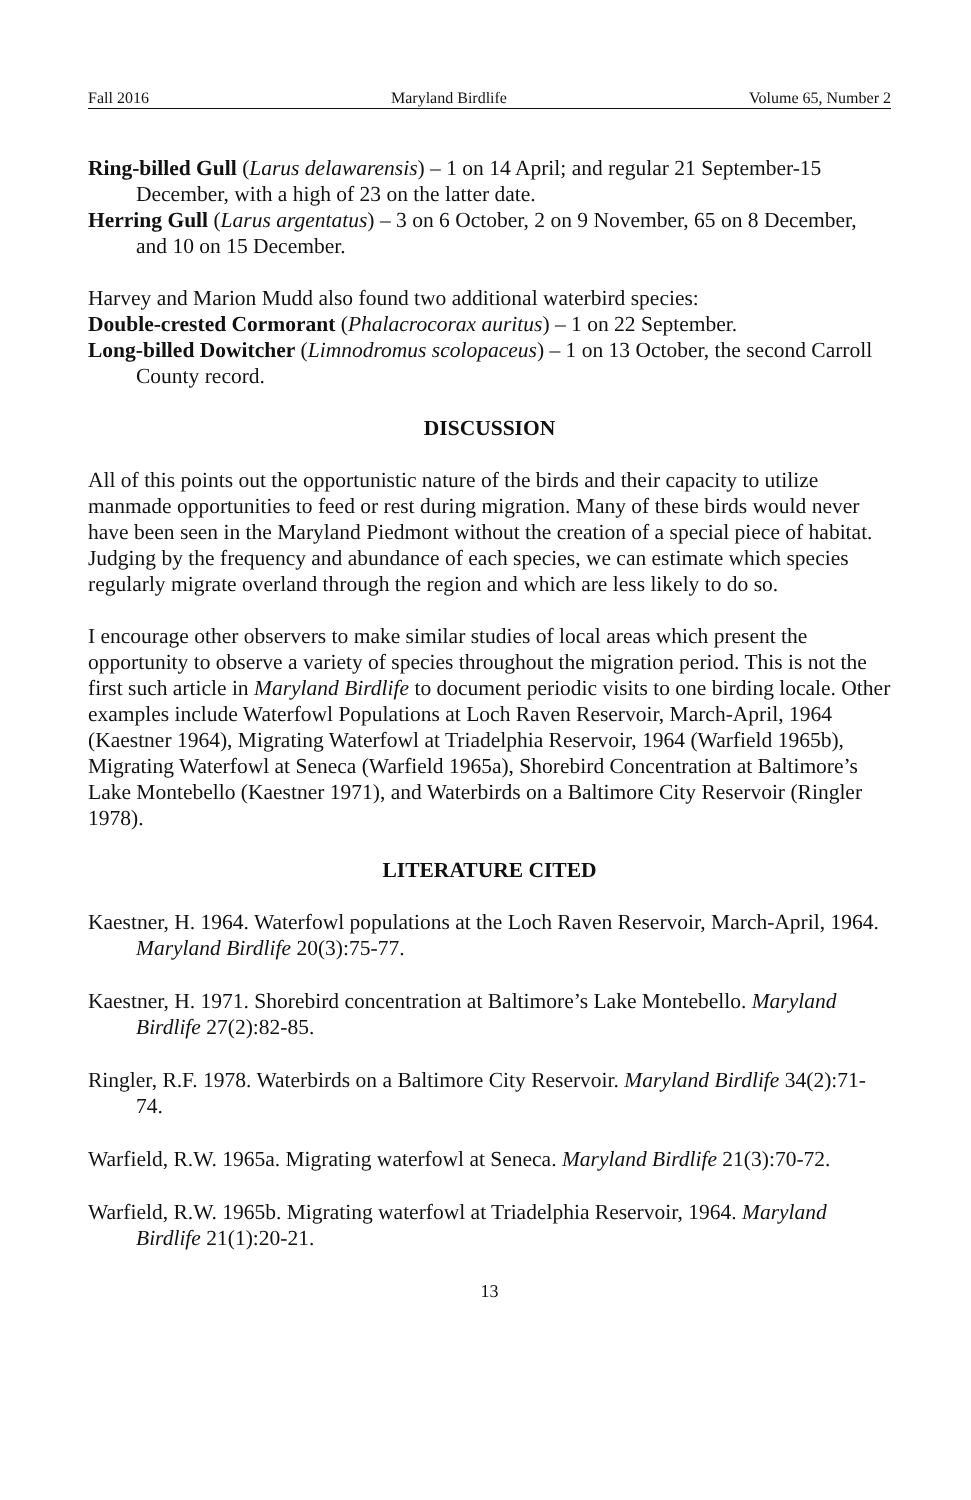Fall 2016 Maryland Birdlife Volume 65, Number 2
Ring-billed Gull (Larus delawarensis) – 1 on 14 April; and regular 21 September-15 December, with a high of 23 on the latter date.
Herring Gull (Larus argentatus) – 3 on 6 October, 2 on 9 November, 65 on 8 December, and 10 on 15 December.
Harvey and Marion Mudd also found two additional waterbird species:
Double-crested Cormorant (Phalacrocorax auritus) – 1 on 22 September.
Long-billed Dowitcher (Limnodromus scolopaceus) – 1 on 13 October, the second Carroll County record.
DISCUSSION
All of this points out the opportunistic nature of the birds and their capacity to utilize manmade opportunities to feed or rest during migration. Many of these birds would never have been seen in the Maryland Piedmont without the creation of a special piece of habitat. Judging by the frequency and abundance of each species, we can estimate which species regularly migrate overland through the region and which are less likely to do so.
I encourage other observers to make similar studies of local areas which present the opportunity to observe a variety of species throughout the migration period. This is not the first such article in Maryland Birdlife to document periodic visits to one birding locale. Other examples include Waterfowl Populations at Loch Raven Reservoir, March-April, 1964 (Kaestner 1964), Migrating Waterfowl at Triadelphia Reservoir, 1964 (Warfield 1965b), Migrating Waterfowl at Seneca (Warfield 1965a), Shorebird Concentration at Baltimore’s Lake Montebello (Kaestner 1971), and Waterbirds on a Baltimore City Reservoir (Ringler 1978).
LITERATURE CITED
Kaestner, H. 1964. Waterfowl populations at the Loch Raven Reservoir, March-April, 1964. Maryland Birdlife 20(3):75-77.
Kaestner, H. 1971. Shorebird concentration at Baltimore’s Lake Montebello. Maryland Birdlife 27(2):82-85.
Ringler, R.F. 1978. Waterbirds on a Baltimore City Reservoir. Maryland Birdlife 34(2):71-74.
Warfield, R.W. 1965a. Migrating waterfowl at Seneca. Maryland Birdlife 21(3):70-72.
Warfield, R.W. 1965b. Migrating waterfowl at Triadelphia Reservoir, 1964. Maryland Birdlife 21(1):20-21.
13